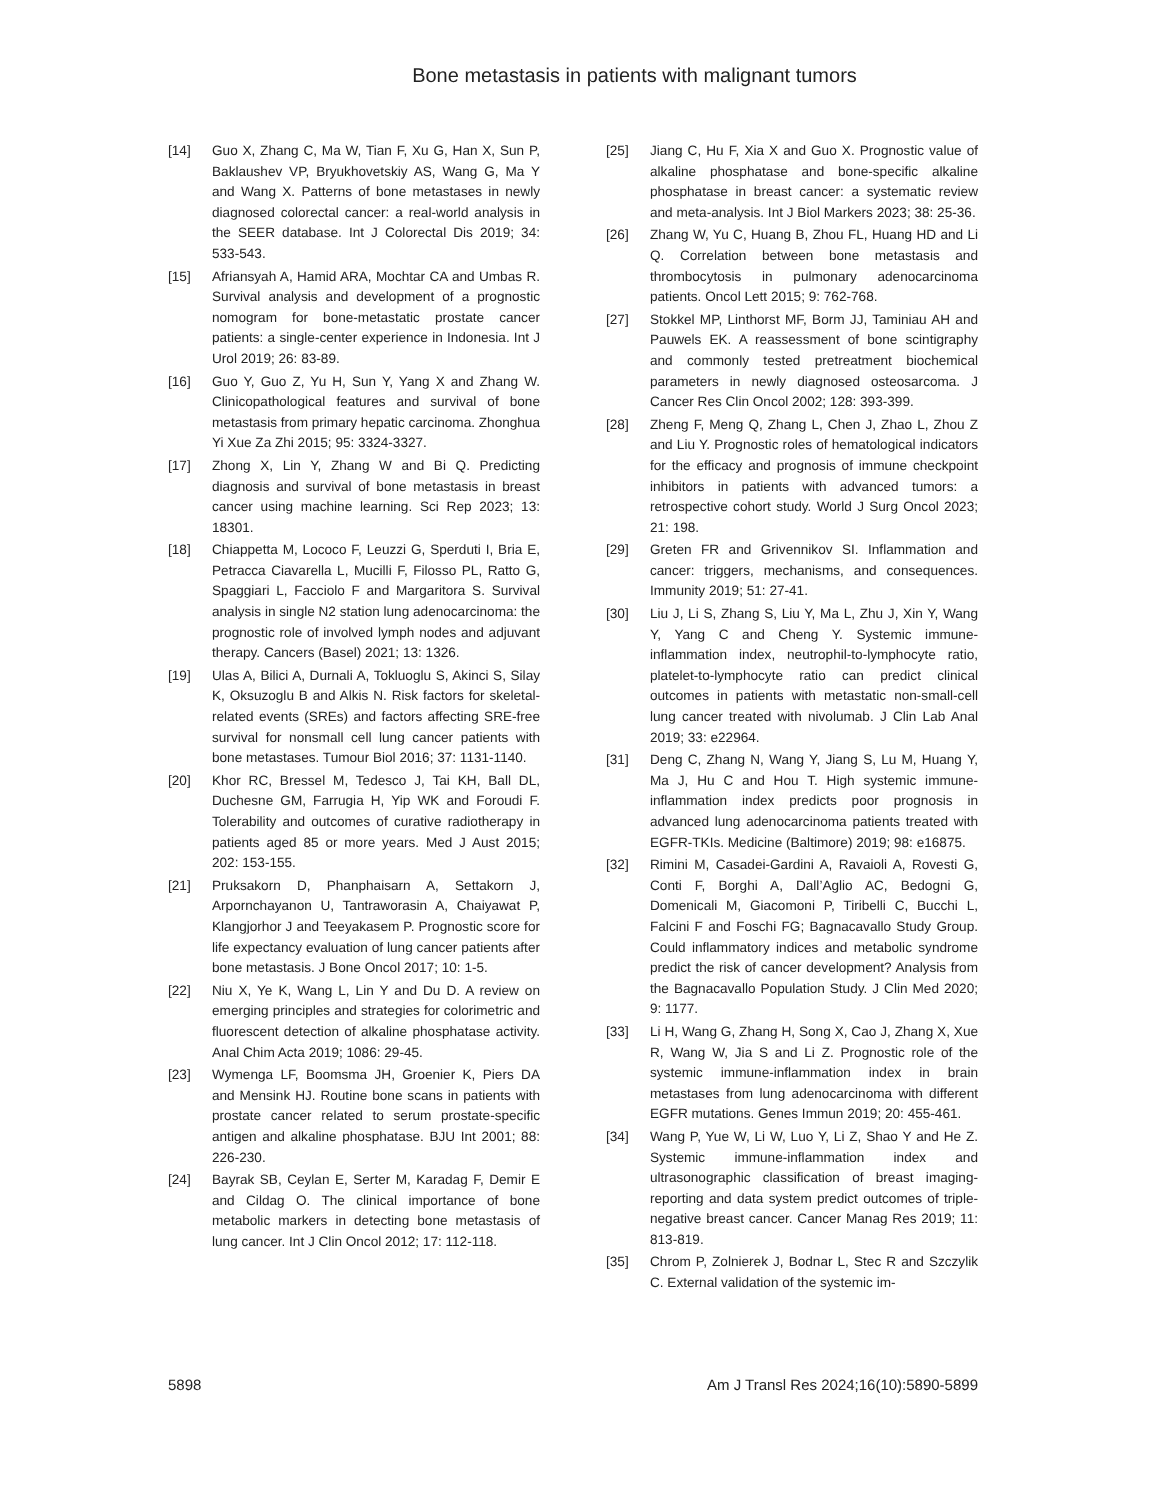Bone metastasis in patients with malignant tumors
[14] Guo X, Zhang C, Ma W, Tian F, Xu G, Han X, Sun P, Baklaushev VP, Bryukhovetskiy AS, Wang G, Ma Y and Wang X. Patterns of bone metastases in newly diagnosed colorectal cancer: a real-world analysis in the SEER database. Int J Colorectal Dis 2019; 34: 533-543.
[15] Afriansyah A, Hamid ARA, Mochtar CA and Umbas R. Survival analysis and development of a prognostic nomogram for bone-metastatic prostate cancer patients: a single-center experience in Indonesia. Int J Urol 2019; 26: 83-89.
[16] Guo Y, Guo Z, Yu H, Sun Y, Yang X and Zhang W. Clinicopathological features and survival of bone metastasis from primary hepatic carcinoma. Zhonghua Yi Xue Za Zhi 2015; 95: 3324-3327.
[17] Zhong X, Lin Y, Zhang W and Bi Q. Predicting diagnosis and survival of bone metastasis in breast cancer using machine learning. Sci Rep 2023; 13: 18301.
[18] Chiappetta M, Lococo F, Leuzzi G, Sperduti I, Bria E, Petracca Ciavarella L, Mucilli F, Filosso PL, Ratto G, Spaggiari L, Facciolo F and Margaritora S. Survival analysis in single N2 station lung adenocarcinoma: the prognostic role of involved lymph nodes and adjuvant therapy. Cancers (Basel) 2021; 13: 1326.
[19] Ulas A, Bilici A, Durnali A, Tokluoglu S, Akinci S, Silay K, Oksuzoglu B and Alkis N. Risk factors for skeletal-related events (SREs) and factors affecting SRE-free survival for nonsmall cell lung cancer patients with bone metastases. Tumour Biol 2016; 37: 1131-1140.
[20] Khor RC, Bressel M, Tedesco J, Tai KH, Ball DL, Duchesne GM, Farrugia H, Yip WK and Foroudi F. Tolerability and outcomes of curative radiotherapy in patients aged 85 or more years. Med J Aust 2015; 202: 153-155.
[21] Pruksakorn D, Phanphaisarn A, Settakorn J, Arpornchayanon U, Tantraworasin A, Chaiyawat P, Klangjorhor J and Teeyakasem P. Prognostic score for life expectancy evaluation of lung cancer patients after bone metastasis. J Bone Oncol 2017; 10: 1-5.
[22] Niu X, Ye K, Wang L, Lin Y and Du D. A review on emerging principles and strategies for colorimetric and fluorescent detection of alkaline phosphatase activity. Anal Chim Acta 2019; 1086: 29-45.
[23] Wymenga LF, Boomsma JH, Groenier K, Piers DA and Mensink HJ. Routine bone scans in patients with prostate cancer related to serum prostate-specific antigen and alkaline phosphatase. BJU Int 2001; 88: 226-230.
[24] Bayrak SB, Ceylan E, Serter M, Karadag F, Demir E and Cildag O. The clinical importance of bone metabolic markers in detecting bone metastasis of lung cancer. Int J Clin Oncol 2012; 17: 112-118.
[25] Jiang C, Hu F, Xia X and Guo X. Prognostic value of alkaline phosphatase and bone-specific alkaline phosphatase in breast cancer: a systematic review and meta-analysis. Int J Biol Markers 2023; 38: 25-36.
[26] Zhang W, Yu C, Huang B, Zhou FL, Huang HD and Li Q. Correlation between bone metastasis and thrombocytosis in pulmonary adenocarcinoma patients. Oncol Lett 2015; 9: 762-768.
[27] Stokkel MP, Linthorst MF, Borm JJ, Taminiau AH and Pauwels EK. A reassessment of bone scintigraphy and commonly tested pretreatment biochemical parameters in newly diagnosed osteosarcoma. J Cancer Res Clin Oncol 2002; 128: 393-399.
[28] Zheng F, Meng Q, Zhang L, Chen J, Zhao L, Zhou Z and Liu Y. Prognostic roles of hematological indicators for the efficacy and prognosis of immune checkpoint inhibitors in patients with advanced tumors: a retrospective cohort study. World J Surg Oncol 2023; 21: 198.
[29] Greten FR and Grivennikov SI. Inflammation and cancer: triggers, mechanisms, and consequences. Immunity 2019; 51: 27-41.
[30] Liu J, Li S, Zhang S, Liu Y, Ma L, Zhu J, Xin Y, Wang Y, Yang C and Cheng Y. Systemic immune-inflammation index, neutrophil-to-lymphocyte ratio, platelet-to-lymphocyte ratio can predict clinical outcomes in patients with metastatic non-small-cell lung cancer treated with nivolumab. J Clin Lab Anal 2019; 33: e22964.
[31] Deng C, Zhang N, Wang Y, Jiang S, Lu M, Huang Y, Ma J, Hu C and Hou T. High systemic immune-inflammation index predicts poor prognosis in advanced lung adenocarcinoma patients treated with EGFR-TKIs. Medicine (Baltimore) 2019; 98: e16875.
[32] Rimini M, Casadei-Gardini A, Ravaioli A, Rovesti G, Conti F, Borghi A, Dall’Aglio AC, Bedogni G, Domenicali M, Giacomoni P, Tiribelli C, Bucchi L, Falcini F and Foschi FG; Bagnacavallo Study Group. Could inflammatory indices and metabolic syndrome predict the risk of cancer development? Analysis from the Bagnacavallo Population Study. J Clin Med 2020; 9: 1177.
[33] Li H, Wang G, Zhang H, Song X, Cao J, Zhang X, Xue R, Wang W, Jia S and Li Z. Prognostic role of the systemic immune-inflammation index in brain metastases from lung adenocarcinoma with different EGFR mutations. Genes Immun 2019; 20: 455-461.
[34] Wang P, Yue W, Li W, Luo Y, Li Z, Shao Y and He Z. Systemic immune-inflammation index and ultrasonographic classification of breast imaging-reporting and data system predict outcomes of triple-negative breast cancer. Cancer Manag Res 2019; 11: 813-819.
[35] Chrom P, Zolnierek J, Bodnar L, Stec R and Szczylik C. External validation of the systemic im-
5898 Am J Transl Res 2024;16(10):5890-5899